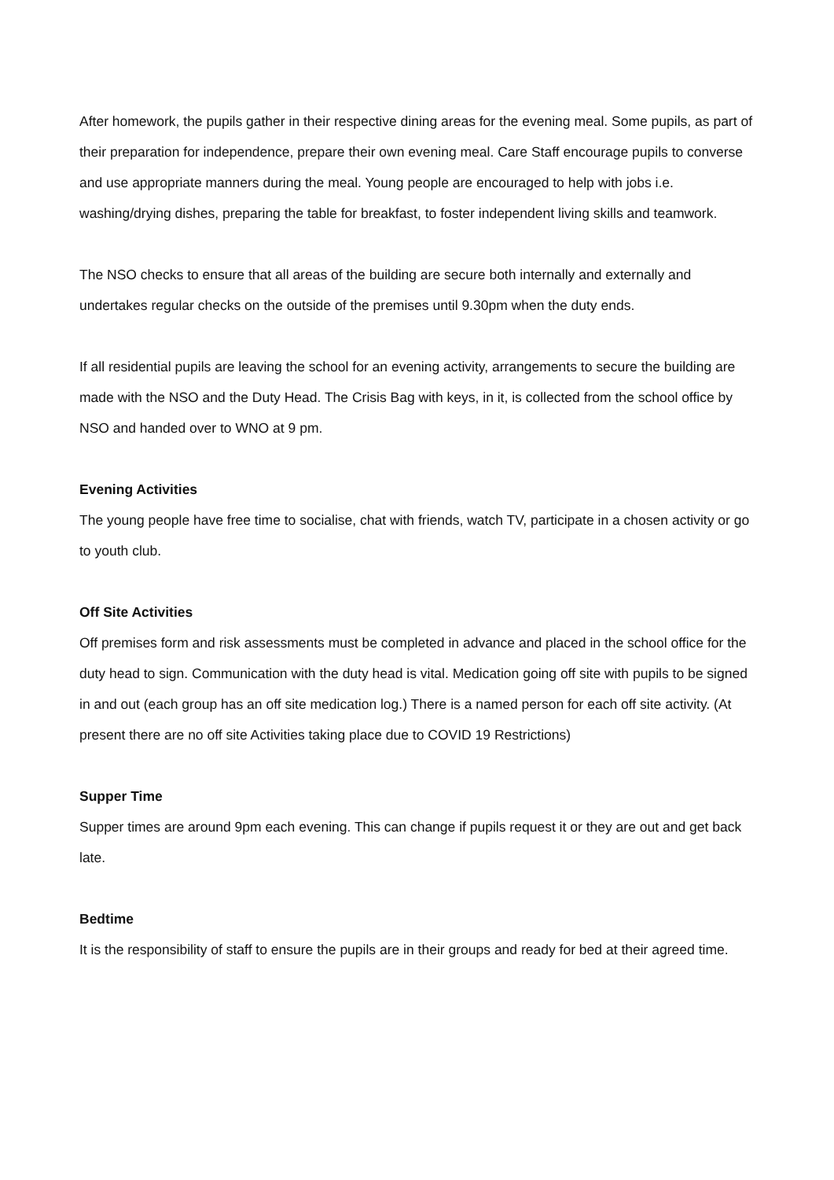After homework, the pupils gather in their respective dining areas for the evening meal. Some pupils, as part of their preparation for independence, prepare their own evening meal. Care Staff encourage pupils to converse and use appropriate manners during the meal. Young people are encouraged to help with jobs i.e. washing/drying dishes, preparing the table for breakfast, to foster independent living skills and teamwork.
The NSO checks to ensure that all areas of the building are secure both internally and externally and undertakes regular checks on the outside of the premises until 9.30pm when the duty ends.
If all residential pupils are leaving the school for an evening activity, arrangements to secure the building are made with the NSO and the Duty Head. The Crisis Bag with keys, in it, is collected from the school office by NSO and handed over to WNO at 9 pm.
Evening Activities
The young people have free time to socialise, chat with friends, watch TV, participate in a chosen activity or go to youth club.
Off Site Activities
Off premises form and risk assessments must be completed in advance and placed in the school office for the duty head to sign. Communication with the duty head is vital. Medication going off site with pupils to be signed in and out (each group has an off site medication log.) There is a named person for each off site activity. (At present there are no off site Activities taking place due to COVID 19 Restrictions)
Supper Time
Supper times are around 9pm each evening. This can change if pupils request it or they are out and get back late.
Bedtime
It is the responsibility of staff to ensure the pupils are in their groups and ready for bed at their agreed time.